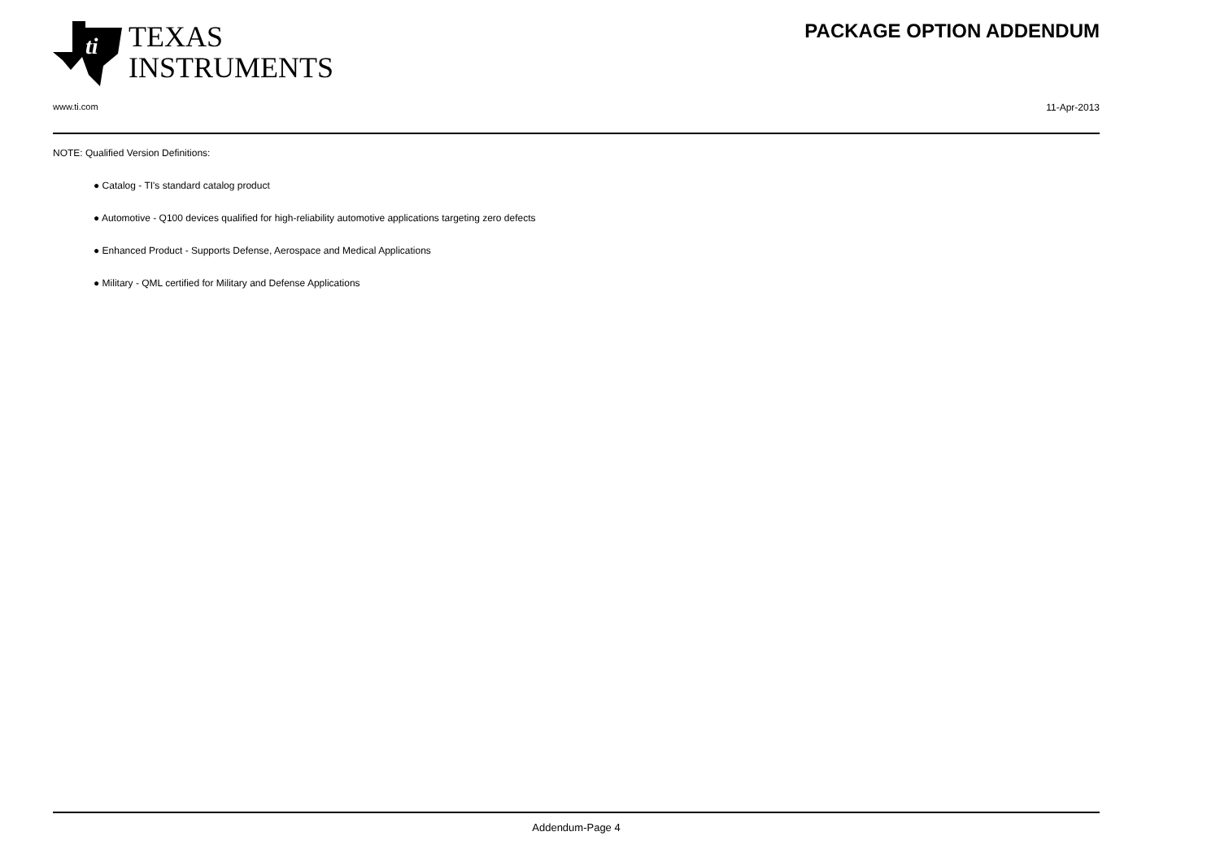ti
TEXAS
INSTRUMENTS
PACKAGE OPTION ADDENDUM
www.ti.com 11-Apr-2013
NOTE: Qualified Version Definitions:
● Catalog - TI's standard catalog product
● Automotive - Q100 devices qualified for high-reliability automotive applications targeting zero defects
● Enhanced Product - Supports Defense, Aerospace and Medical Applications
● Military - QML certified for Military and Defense Applications
Addendum-Page 4